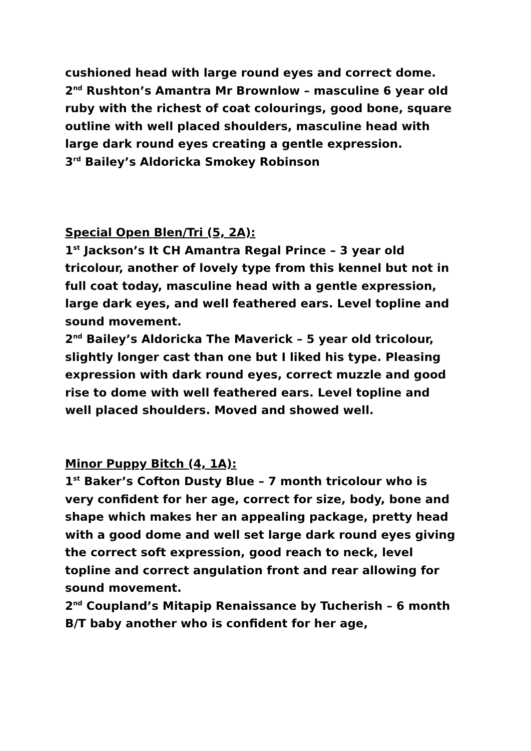cushioned head with large round eyes and correct dome.
2<sup>nd</sup> Rushton’s Amantra Mr Brownlow – masculine 6 year old ruby with the richest of coat colourings, good bone, square outline with well placed shoulders, masculine head with large dark round eyes creating a gentle expression.
3<sup>rd</sup> Bailey’s Aldoricka Smokey Robinson
Special Open Blen/Tri (5, 2A):
1<sup>st</sup> Jackson’s It CH Amantra Regal Prince – 3 year old tricolour, another of lovely type from this kennel but not in full coat today, masculine head with a gentle expression, large dark eyes, and well feathered ears. Level topline and sound movement.
2<sup>nd</sup> Bailey’s Aldoricka The Maverick – 5 year old tricolour, slightly longer cast than one but I liked his type. Pleasing expression with dark round eyes, correct muzzle and good rise to dome with well feathered ears. Level topline and well placed shoulders. Moved and showed well.
Minor Puppy Bitch (4, 1A):
1<sup>st</sup> Baker’s Cofton Dusty Blue – 7 month tricolour who is very confident for her age, correct for size, body, bone and shape which makes her an appealing package, pretty head with a good dome and well set large dark round eyes giving the correct soft expression, good reach to neck, level topline and correct angulation front and rear allowing for sound movement.
2<sup>nd</sup> Coupland’s Mitapip Renaissance by Tucherish – 6 month B/T baby another who is confident for her age,